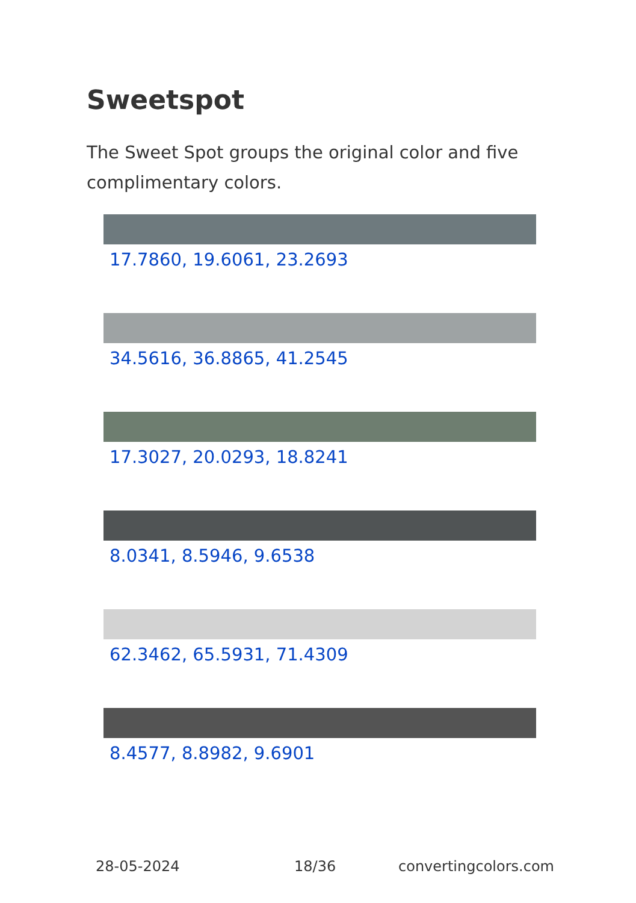Sweetspot
The Sweet Spot groups the original color and five complimentary colors.
17.7860, 19.6061, 23.2693
34.5616, 36.8865, 41.2545
17.3027, 20.0293, 18.8241
8.0341, 8.5946, 9.6538
62.3462, 65.5931, 71.4309
8.4577, 8.8982, 9.6901
28-05-2024 18/36 convertingcolors.com